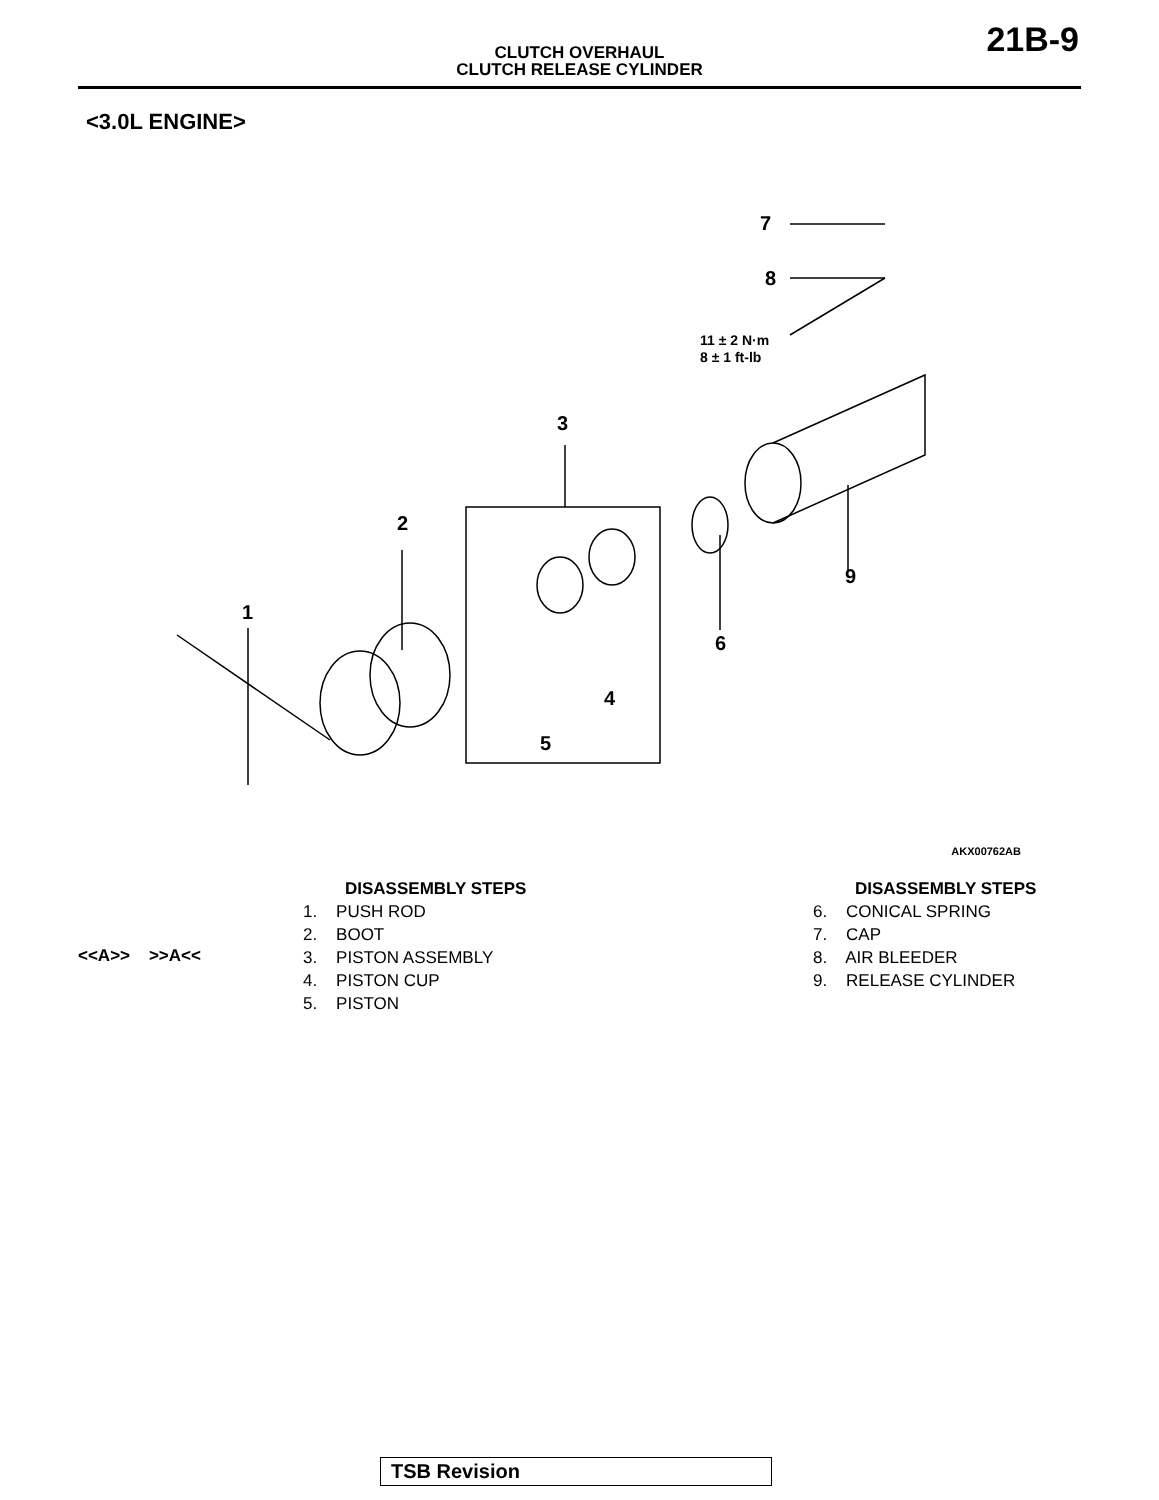CLUTCH OVERHAUL
CLUTCH RELEASE CYLINDER
21B-9
<3.0L ENGINE>
1
2
3
4
5
6
7
8
9
11 ± 2 N·m
8 ± 1 ft-lb
AKX00762AB
<<A>> >>A<<
DISASSEMBLY STEPS
1. PUSH ROD
2. BOOT
3. PISTON ASSEMBLY
4. PISTON CUP
5. PISTON
DISASSEMBLY STEPS
6. CONICAL SPRING
7. CAP
8. AIR BLEEDER
9. RELEASE CYLINDER
TSB Revision